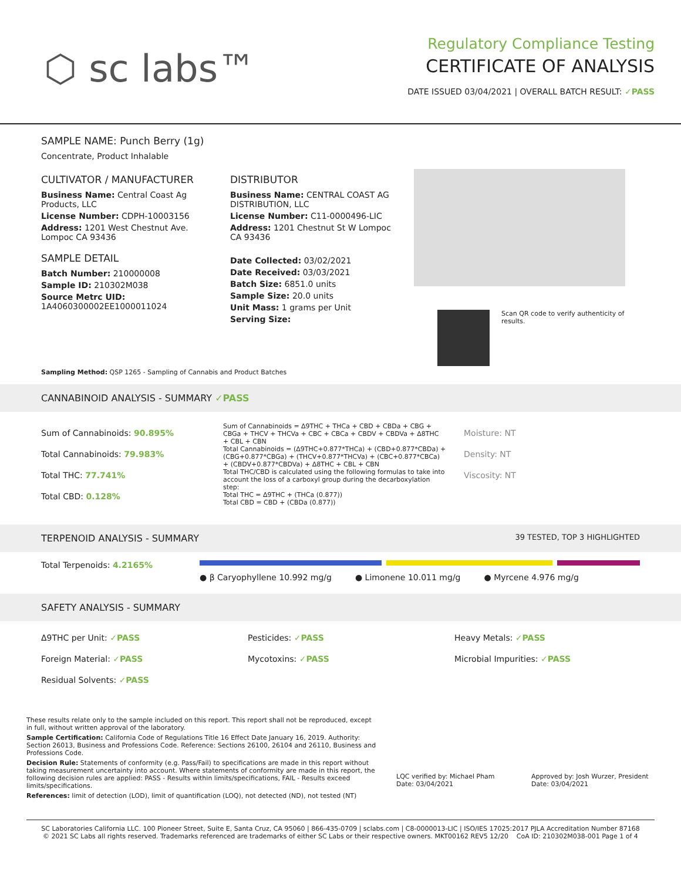⬡ sc labs™
Regulatory Compliance Testing
CERTIFICATE OF ANALYSIS
DATE ISSUED 03/04/2021 | OVERALL BATCH RESULT: ✓PASS
SAMPLE NAME: Punch Berry (1g)
Concentrate, Product Inhalable
CULTIVATOR / MANUFACTURER
Business Name: Central Coast Ag Products, LLC
License Number: CDPH-10003156
Address: 1201 West Chestnut Ave. Lompoc CA 93436
SAMPLE DETAIL
Batch Number: 210000008
Sample ID: 210302M038
Source Metrc UID: 1A4060300002EE1000011024
DISTRIBUTOR
Business Name: CENTRAL COAST AG DISTRIBUTION, LLC
License Number: C11-0000496-LIC
Address: 1201 Chestnut St W Lompoc CA 93436
Date Collected: 03/02/2021
Date Received: 03/03/2021
Batch Size: 6851.0 units
Sample Size: 20.0 units
Unit Mass: 1 grams per Unit
Serving Size:
Scan QR code to verify authenticity of results.
Sampling Method: QSP 1265 - Sampling of Cannabis and Product Batches
CANNABINOID ANALYSIS - SUMMARY ✓PASS
Sum of Cannabinoids: 90.895%
Total Cannabinoids: 79.983%
Total THC: 77.741%
Total CBD: 0.128%
Sum of Cannabinoids = Δ9THC + THCa + CBD + CBDa + CBG + CBGa + THCV + THCVa + CBC + CBCa + CBDV + CBDVa + Δ8THC + CBL + CBN
Total Cannabinoids = (Δ9THC+0.877*THCa) + (CBD+0.877*CBDa) + (CBG+0.877*CBGa) + (THCV+0.877*THCVa) + (CBC+0.877*CBCa) + (CBDV+0.877*CBDVa) + Δ8THC + CBL + CBN
Total THC/CBD is calculated using the following formulas to take into account the loss of a carboxyl group during the decarboxylation step:
Total THC = Δ9THC + (THCa (0.877))
Total CBD = CBD + (CBDa (0.877))
Moisture: NT
Density: NT
Viscosity: NT
TERPENOID ANALYSIS - SUMMARY 39 TESTED, TOP 3 HIGHLIGHTED
Total Terpenoids: 4.2165%
● β Caryophyllene 10.992 mg/g ● Limonene 10.011 mg/g ● Myrcene 4.976 mg/g
SAFETY ANALYSIS - SUMMARY
Δ9THC per Unit: ✓PASS
Foreign Material: ✓PASS
Residual Solvents: ✓PASS
Pesticides: ✓PASS
Mycotoxins: ✓PASS
Heavy Metals: ✓PASS
Microbial Impurities: ✓PASS
These results relate only to the sample included on this report. This report shall not be reproduced, except in full, without written approval of the laboratory.
Sample Certification: California Code of Regulations Title 16 Effect Date January 16, 2019. Authority: Section 26013, Business and Professions Code. Reference: Sections 26100, 26104 and 26110, Business and Professions Code.
Decision Rule: Statements of conformity (e.g. Pass/Fail) to specifications are made in this report without taking measurement uncertainty into account. Where statements of conformity are made in this report, the following decision rules are applied: PASS - Results within limits/specifications, FAIL - Results exceed limits/specifications.
References: limit of detection (LOD), limit of quantification (LOQ), not detected (ND), not tested (NT)
LQC verified by: Michael Pham
Date: 03/04/2021
Approved by: Josh Wurzer, President
Date: 03/04/2021
SC Laboratories California LLC. 100 Pioneer Street, Suite E, Santa Cruz, CA 95060 | 866-435-0709 | sclabs.com | C8-0000013-LIC | ISO/IES 17025:2017 PJLA Accreditation Number 87168
© 2021 SC Labs all rights reserved. Trademarks referenced are trademarks of either SC Labs or their respective owners. MKT00162 REV5 12/20 CoA ID: 210302M038-001 Page 1 of 4